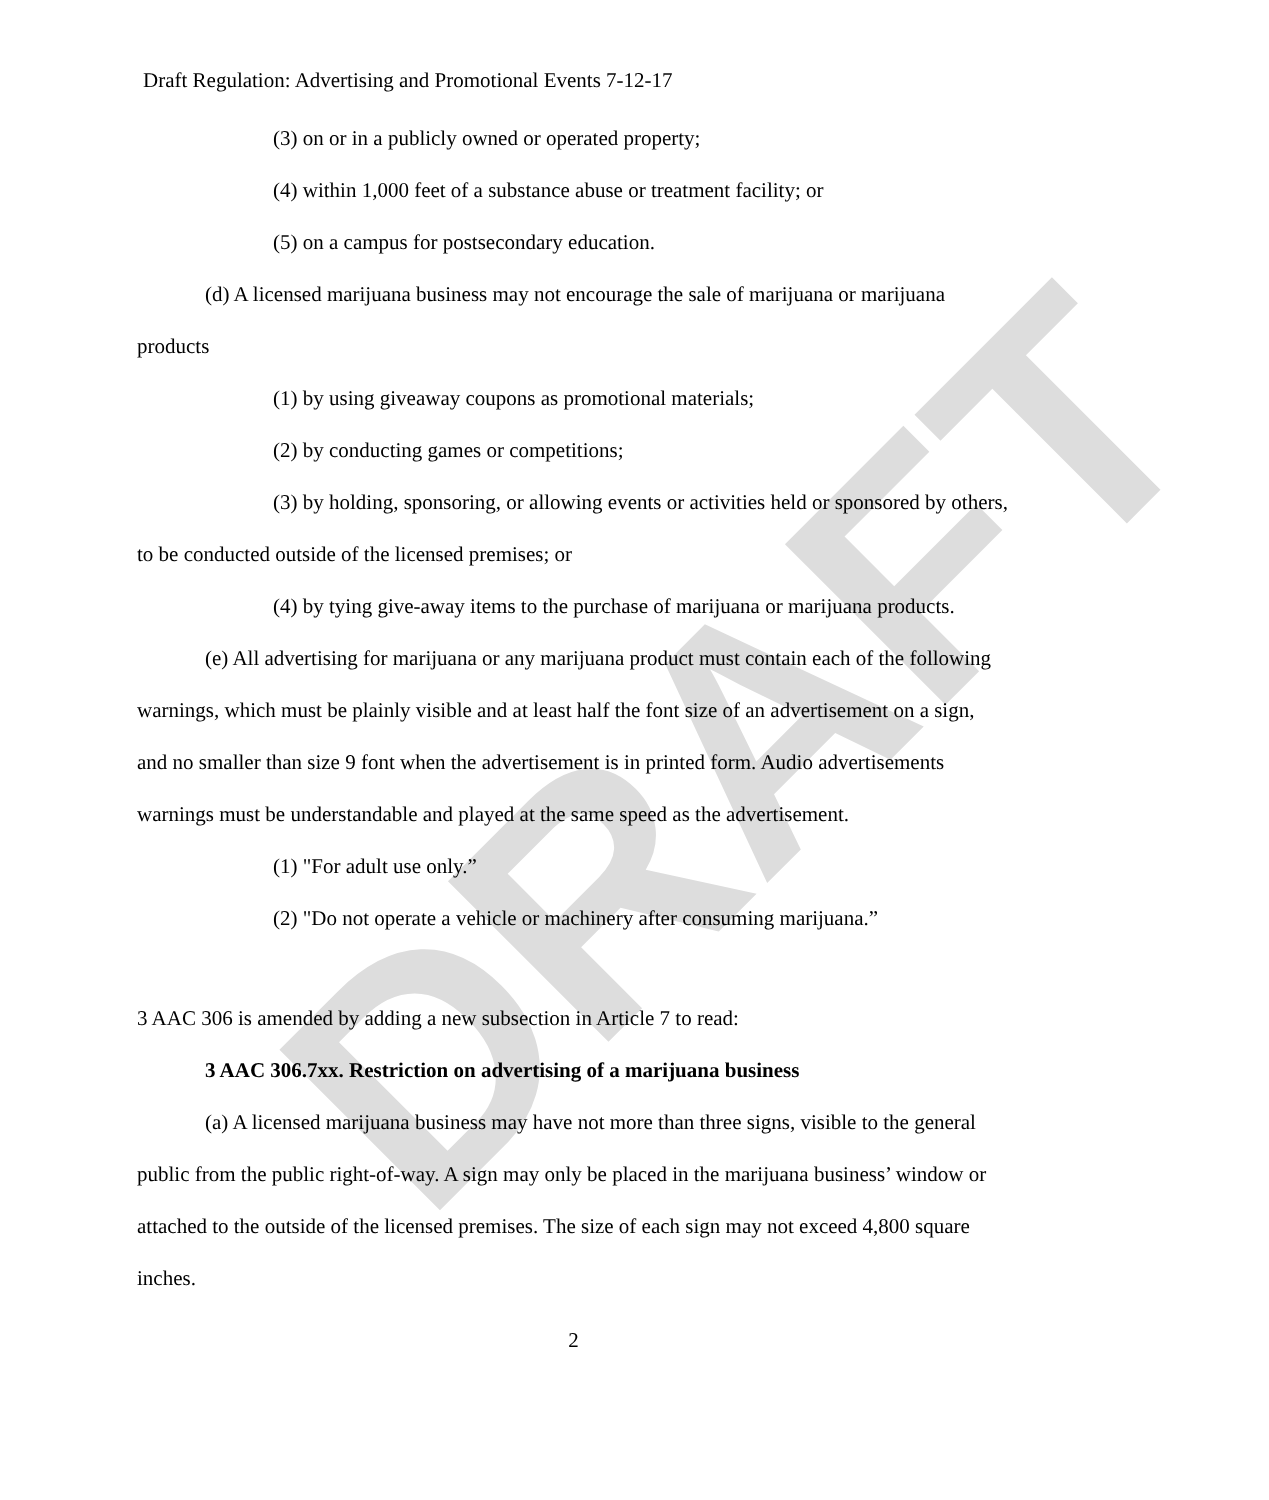DRAFT
Draft Regulation: Advertising and Promotional Events 7-12-17
(3) on or in a publicly owned or operated property;
(4) within 1,000 feet of a substance abuse or treatment facility; or
(5) on a campus for postsecondary education.
(d) A licensed marijuana business may not encourage the sale of marijuana or marijuana products
(1) by using giveaway coupons as promotional materials;
(2) by conducting games or competitions;
(3) by holding, sponsoring, or allowing events or activities held or sponsored by others, to be conducted outside of the licensed premises; or
(4) by tying give-away items to the purchase of marijuana or marijuana products.
(e) All advertising for marijuana or any marijuana product must contain each of the following warnings, which must be plainly visible and at least half the font size of an advertisement on a sign, and no smaller than size 9 font when the advertisement is in printed form. Audio advertisements warnings must be understandable and played at the same speed as the advertisement.
(1) "For adult use only.”
(2) "Do not operate a vehicle or machinery after consuming marijuana.”
3 AAC 306 is amended by adding a new subsection in Article 7 to read:
3 AAC 306.7xx. Restriction on advertising of a marijuana business
(a) A licensed marijuana business may have not more than three signs, visible to the general public from the public right-of-way. A sign may only be placed in the marijuana business’ window or attached to the outside of the licensed premises. The size of each sign may not exceed 4,800 square inches.
2